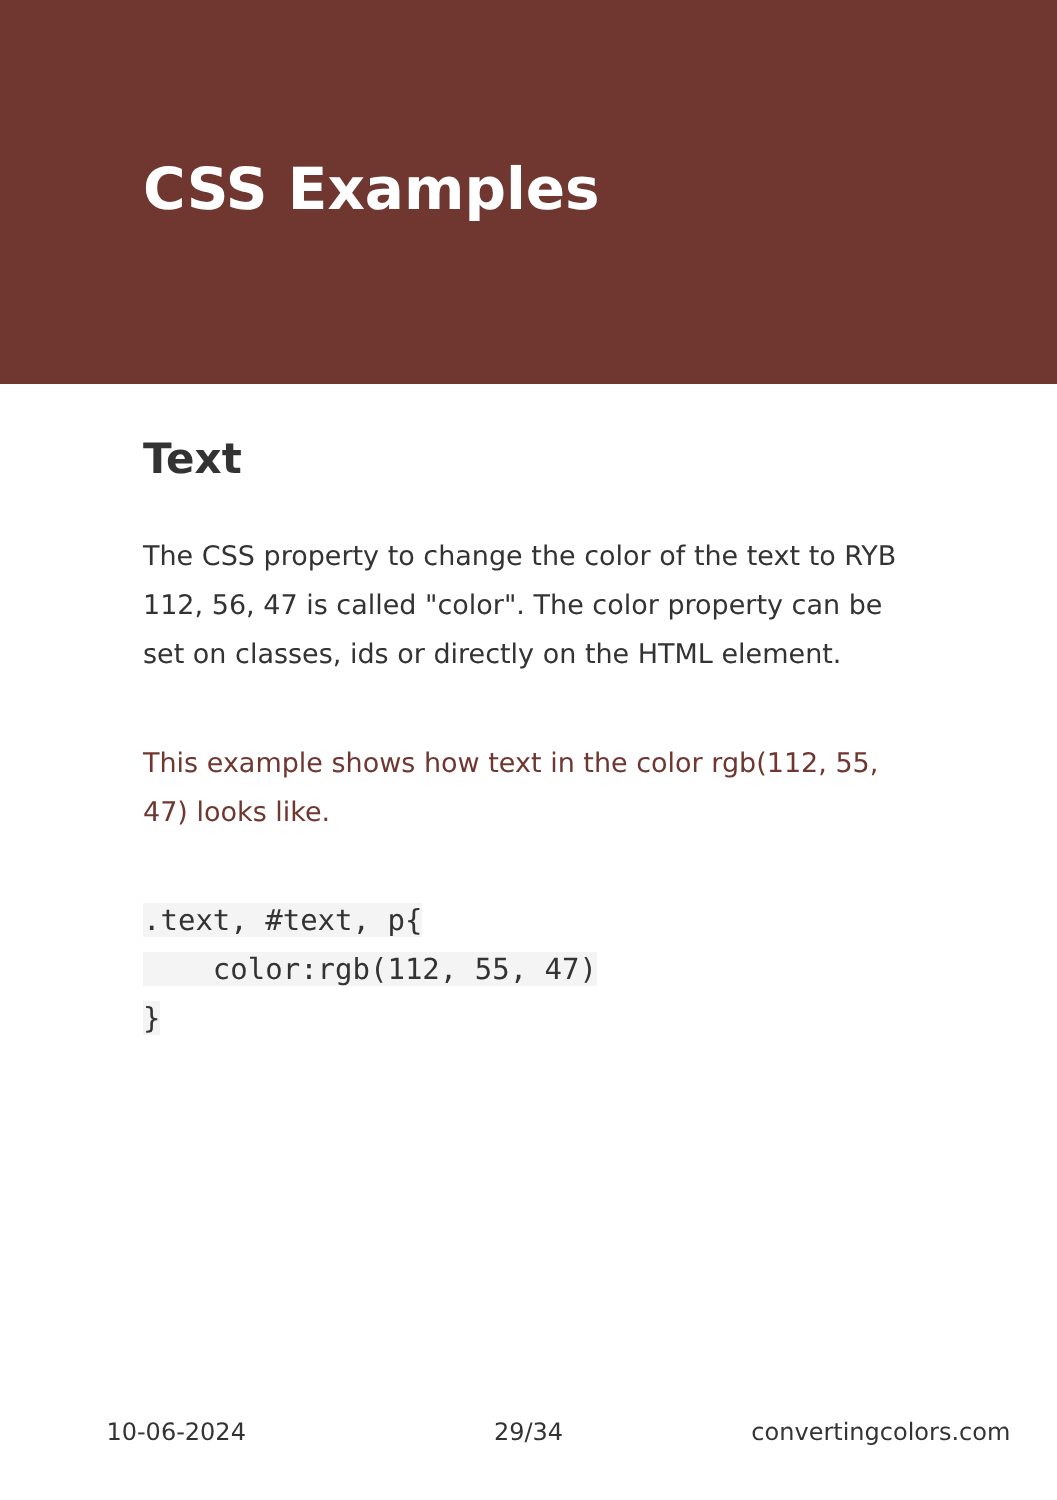CSS Examples
Text
The CSS property to change the color of the text to RYB 112, 56, 47 is called "color". The color property can be set on classes, ids or directly on the HTML element.
This example shows how text in the color rgb(112, 55, 47) looks like.
.text, #text, p{
    color:rgb(112, 55, 47)
}
10-06-2024 29/34 convertingcolors.com